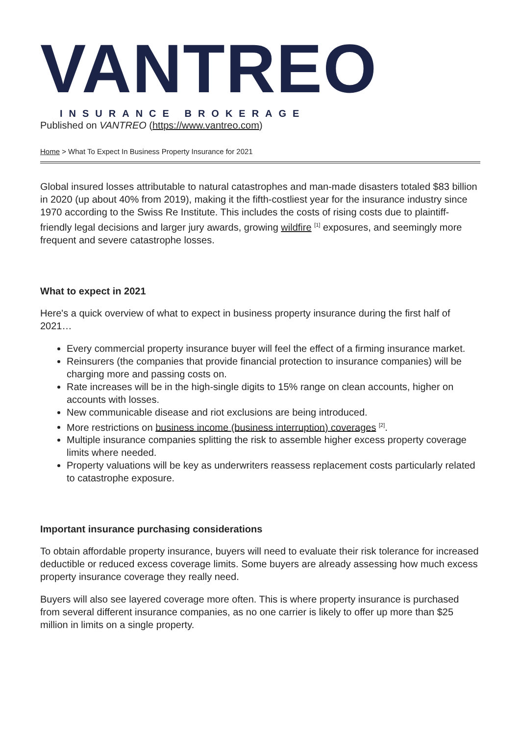VANTREO
INSURANCE BROKERAGE
Published on VANTREO (https://www.vantreo.com)
Home > What To Expect In Business Property Insurance for 2021
Global insured losses attributable to natural catastrophes and man-made disasters totaled $83 billion in 2020 (up about 40% from 2019), making it the fifth-costliest year for the insurance industry since 1970 according to the Swiss Re Institute. This includes the costs of rising costs due to plaintiff-friendly legal decisions and larger jury awards, growing wildfire <sup>[1]</sup> exposures, and seemingly more frequent and severe catastrophe losses.
What to expect in 2021
Here's a quick overview of what to expect in business property insurance during the first half of 2021…
Every commercial property insurance buyer will feel the effect of a firming insurance market.
Reinsurers (the companies that provide financial protection to insurance companies) will be charging more and passing costs on.
Rate increases will be in the high-single digits to 15% range on clean accounts, higher on accounts with losses.
New communicable disease and riot exclusions are being introduced.
More restrictions on business income (business interruption) coverages <sup>[2]</sup>.
Multiple insurance companies splitting the risk to assemble higher excess property coverage limits where needed.
Property valuations will be key as underwriters reassess replacement costs particularly related to catastrophe exposure.
Important insurance purchasing considerations
To obtain affordable property insurance, buyers will need to evaluate their risk tolerance for increased deductible or reduced excess coverage limits. Some buyers are already assessing how much excess property insurance coverage they really need.
Buyers will also see layered coverage more often. This is where property insurance is purchased from several different insurance companies, as no one carrier is likely to offer up more than $25 million in limits on a single property.